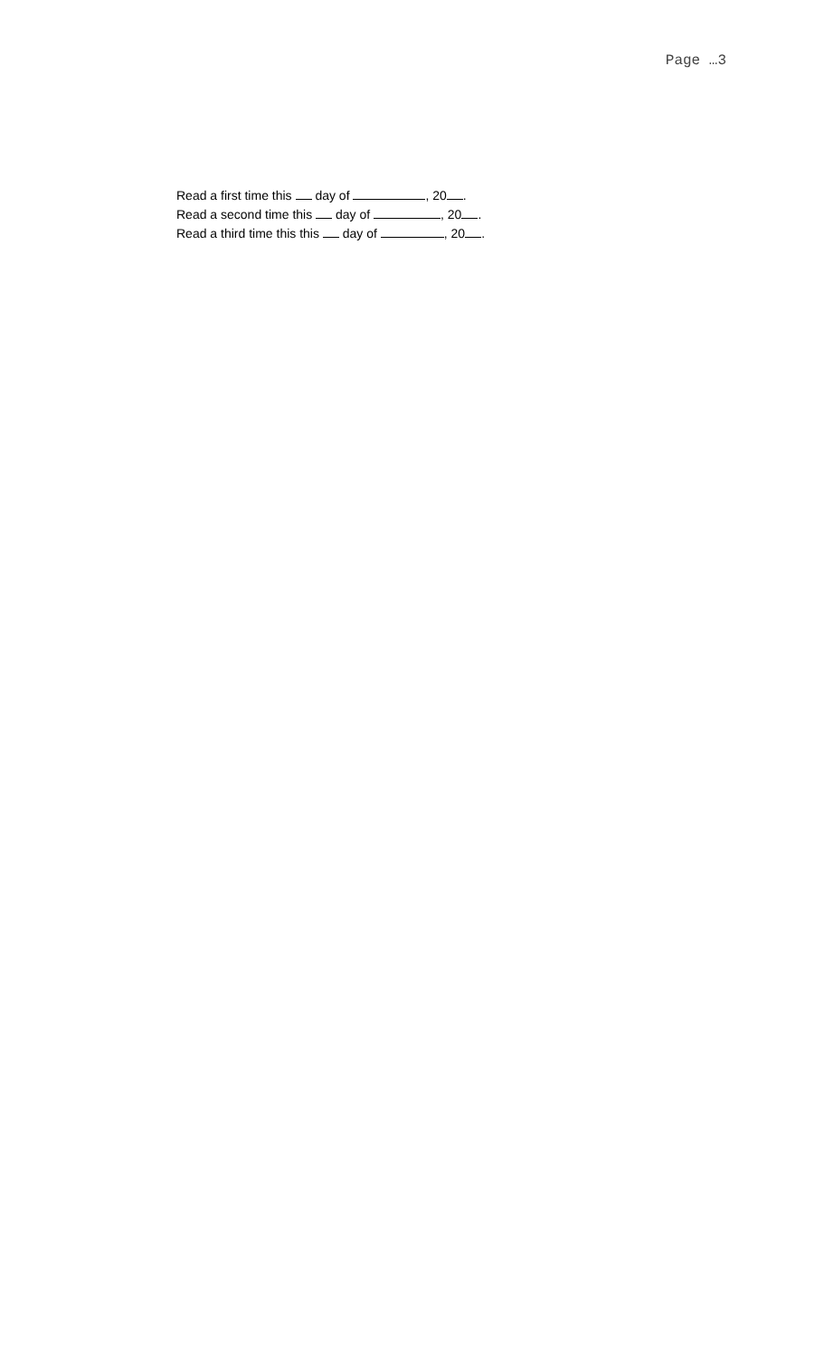Page …3
Read a first time this day of , 20 .
Read a second time this day of , 20 .
Read a third time this this day of , 20 .